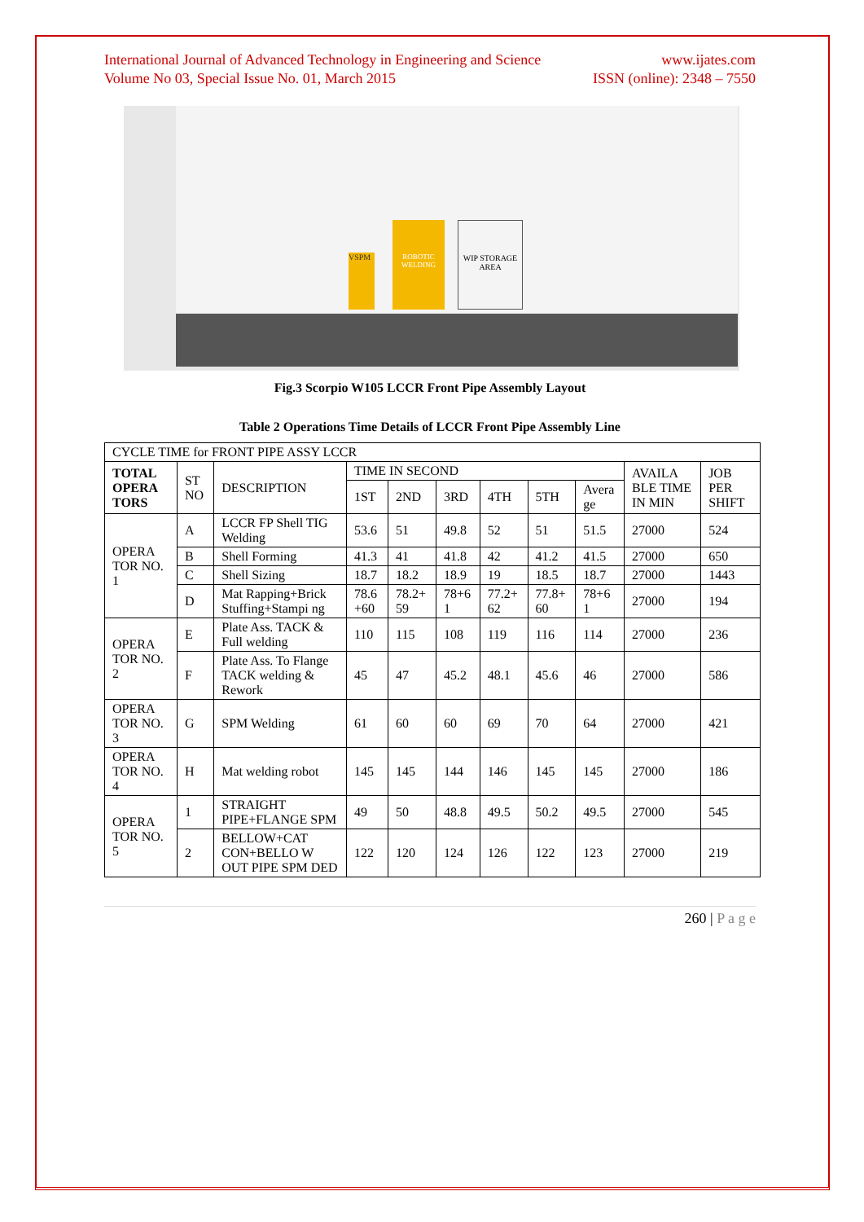International Journal of Advanced Technology in Engineering and Science
Volume No 03, Special Issue No. 01, March 2015
www.ijates.com
ISSN (online): 2348 – 7550
ROBOTIC WELDING
WIP STORAGE AREA
VSPM
Fig.3 Scorpio W105 LCCR Front Pipe Assembly Layout
Table 2 Operations Time Details of LCCR Front Pipe Assembly Line
| CYCLE TIME for FRONT PIPE ASSY LCCR | | | | | | | | | | |
| TOTAL OPERA TORS | ST NO | DESCRIPTION | TIME IN SECOND | | | | | | AVAILA BLE TIME IN MIN | JOB PER SHIFT |
| | | | 1ST | 2ND | 3RD | 4TH | 5TH | Avera ge | | |
| OPERA TOR NO. 1 | A | LCCR FP Shell TIG Welding | 53.6 | 51 | 49.8 | 52 | 51 | 51.5 | 27000 | 524 |
| | B | Shell Forming | 41.3 | 41 | 41.8 | 42 | 41.2 | 41.5 | 27000 | 650 |
| | C | Shell Sizing | 18.7 | 18.2 | 18.9 | 19 | 18.5 | 18.7 | 27000 | 1443 |
| | D | Mat Rapping+Brick Stuffing+Stampi ng | 78.6 +60 | 78.2+ 59 | 78+6 1 | 77.2+ 62 | 77.8+ 60 | 78+6 1 | 27000 | 194 |
| OPERA TOR NO. 2 | E | Plate Ass. TACK & Full welding | 110 | 115 | 108 | 119 | 116 | 114 | 27000 | 236 |
| | F | Plate Ass. To Flange TACK welding & Rework | 45 | 47 | 45.2 | 48.1 | 45.6 | 46 | 27000 | 586 |
| OPERA TOR NO. 3 | G | SPM Welding | 61 | 60 | 60 | 69 | 70 | 64 | 27000 | 421 |
| OPERA TOR NO. 4 | H | Mat welding robot | 145 | 145 | 144 | 146 | 145 | 145 | 27000 | 186 |
| OPERA TOR NO. 5 | 1 | STRAIGHT PIPE+FLANGE SPM | 49 | 50 | 48.8 | 49.5 | 50.2 | 49.5 | 27000 | 545 |
| | 2 | BELLOW+CAT CON+BELLO W OUT PIPE SPM DED | 122 | 120 | 124 | 126 | 122 | 123 | 27000 | 219 |
260 | P a g e